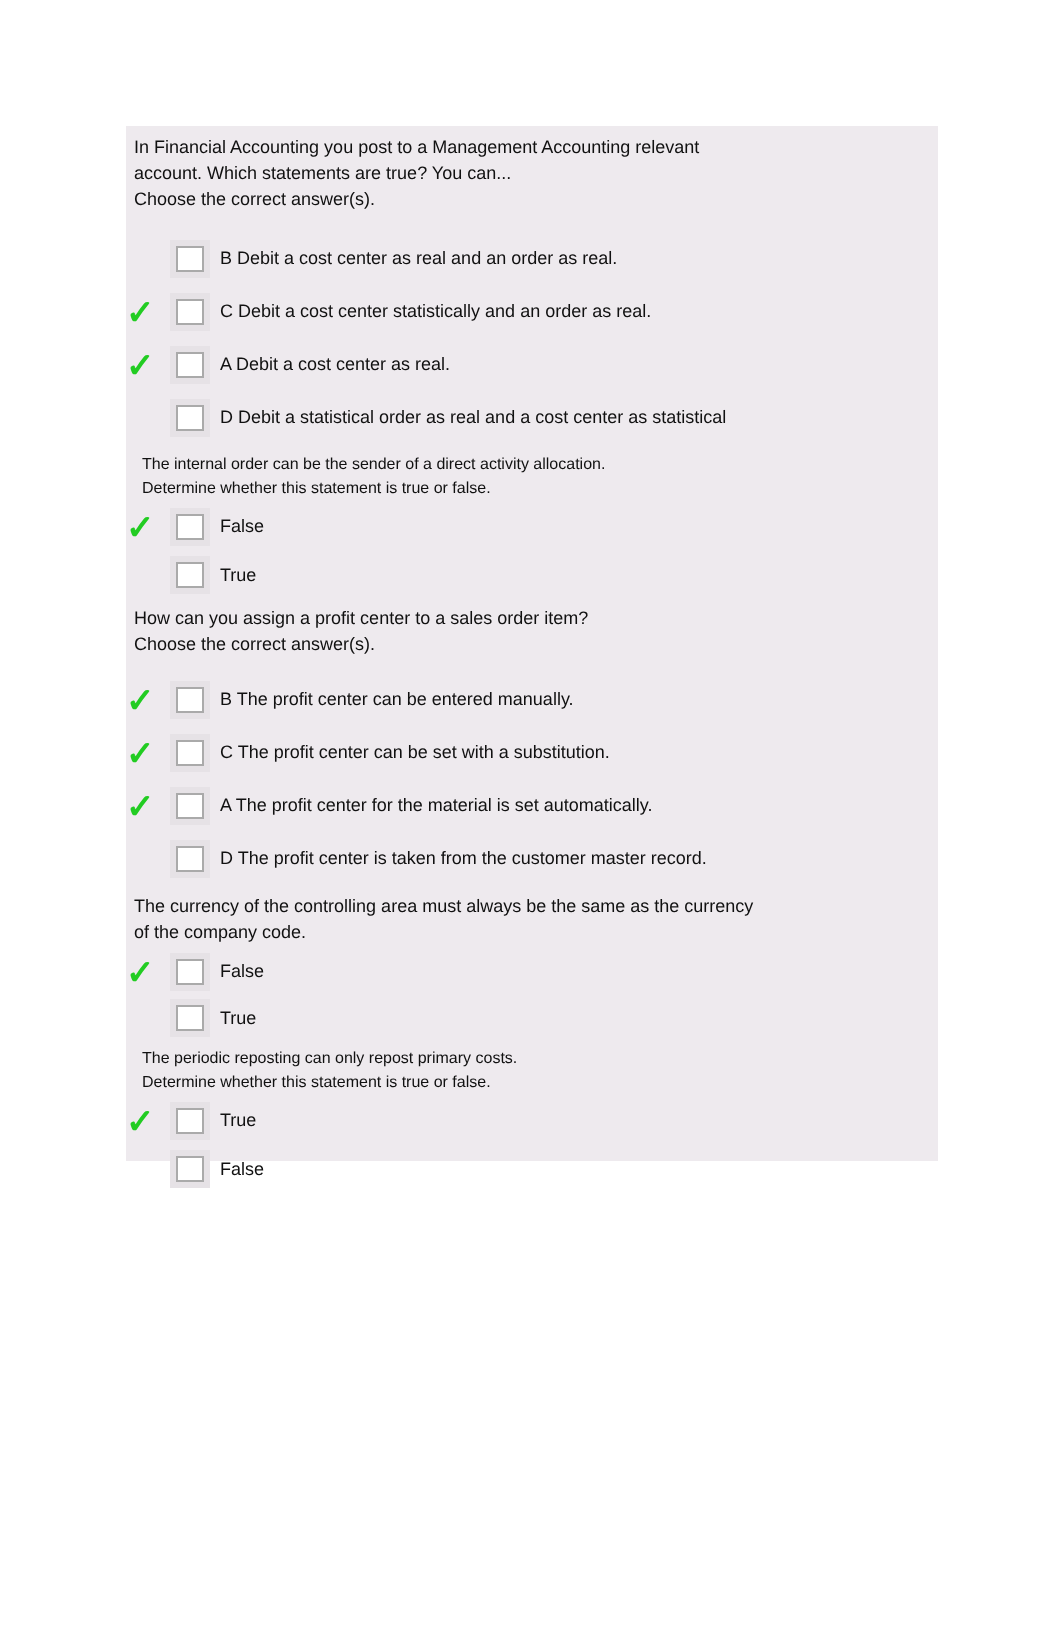In Financial Accounting you post to a Management Accounting relevant
account. Which statements are true? You can...
Choose the correct answer(s).
B Debit a cost center as real and an order as real.
✓ C Debit a cost center statistically and an order as real.
✓ A Debit a cost center as real.
D Debit a statistical order as real and a cost center as statistical
The internal order can be the sender of a direct activity allocation.
Determine whether this statement is true or false.
✓ False
True
How can you assign a profit center to a sales order item?
Choose the correct answer(s).
✓ B The profit center can be entered manually.
✓ C The profit center can be set with a substitution.
✓ A The profit center for the material is set automatically.
D The profit center is taken from the customer master record.
The currency of the controlling area must always be the same as the currency
of the company code.
✓ False
True
The periodic reposting can only repost primary costs.
Determine whether this statement is true or false.
✓ True
False